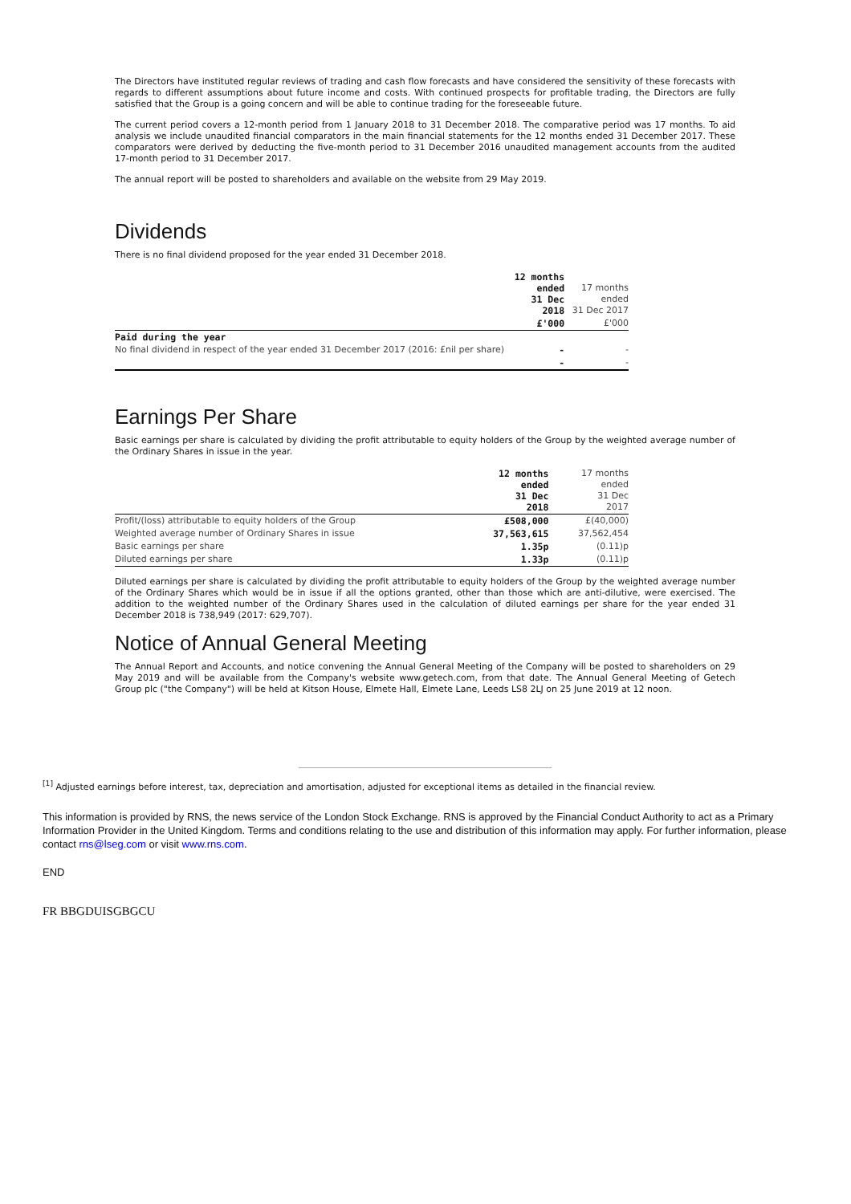The Directors have instituted regular reviews of trading and cash flow forecasts and have considered the sensitivity of these forecasts with regards to different assumptions about future income and costs. With continued prospects for profitable trading, the Directors are fully satisfied that the Group is a going concern and will be able to continue trading for the foreseeable future.
The current period covers a 12-month period from 1 January 2018 to 31 December 2018. The comparative period was 17 months. To aid analysis we include unaudited financial comparators in the main financial statements for the 12 months ended 31 December 2017. These comparators were derived by deducting the five-month period to 31 December 2016 unaudited management accounts from the audited 17-month period to 31 December 2017.
The annual report will be posted to shareholders and available on the website from 29 May 2019.
Dividends
There is no final dividend proposed for the year ended 31 December 2018.
| | 12 months ended 31 Dec 2018 | 17 months ended 31 Dec 2017 |
| | £'000 | £'000 |
| Paid during the year | | |
| No final dividend in respect of the year ended 31 December 2017 (2016: £nil per share) | - | - |
| | - | - |
Earnings Per Share
Basic earnings per share is calculated by dividing the profit attributable to equity holders of the Group by the weighted average number of the Ordinary Shares in issue in the year.
| | 12 months ended 31 Dec 2018 | 17 months ended 31 Dec 2017 |
| Profit/(loss) attributable to equity holders of the Group | £508,000 | £(40,000) |
| Weighted average number of Ordinary Shares in issue | 37,563,615 | 37,562,454 |
| Basic earnings per share | 1.35p | (0.11)p |
| Diluted earnings per share | 1.33p | (0.11)p |
Diluted earnings per share is calculated by dividing the profit attributable to equity holders of the Group by the weighted average number of the Ordinary Shares which would be in issue if all the options granted, other than those which are anti-dilutive, were exercised. The addition to the weighted number of the Ordinary Shares used in the calculation of diluted earnings per share for the year ended 31 December 2018 is 738,949 (2017: 629,707).
Notice of Annual General Meeting
The Annual Report and Accounts, and notice convening the Annual General Meeting of the Company will be posted to shareholders on 29 May 2019 and will be available from the Company's website www.getech.com, from that date. The Annual General Meeting of Getech Group plc ("the Company") will be held at Kitson House, Elmete Hall, Elmete Lane, Leeds LS8 2LJ on 25 June 2019 at 12 noon.
<sup>[1]</sup> Adjusted earnings before interest, tax, depreciation and amortisation, adjusted for exceptional items as detailed in the financial review.
This information is provided by RNS, the news service of the London Stock Exchange. RNS is approved by the Financial Conduct Authority to act as a Primary Information Provider in the United Kingdom. Terms and conditions relating to the use and distribution of this information may apply. For further information, please contact rns@lseg.com or visit www.rns.com.
END
FR BBGDUISGBGCU